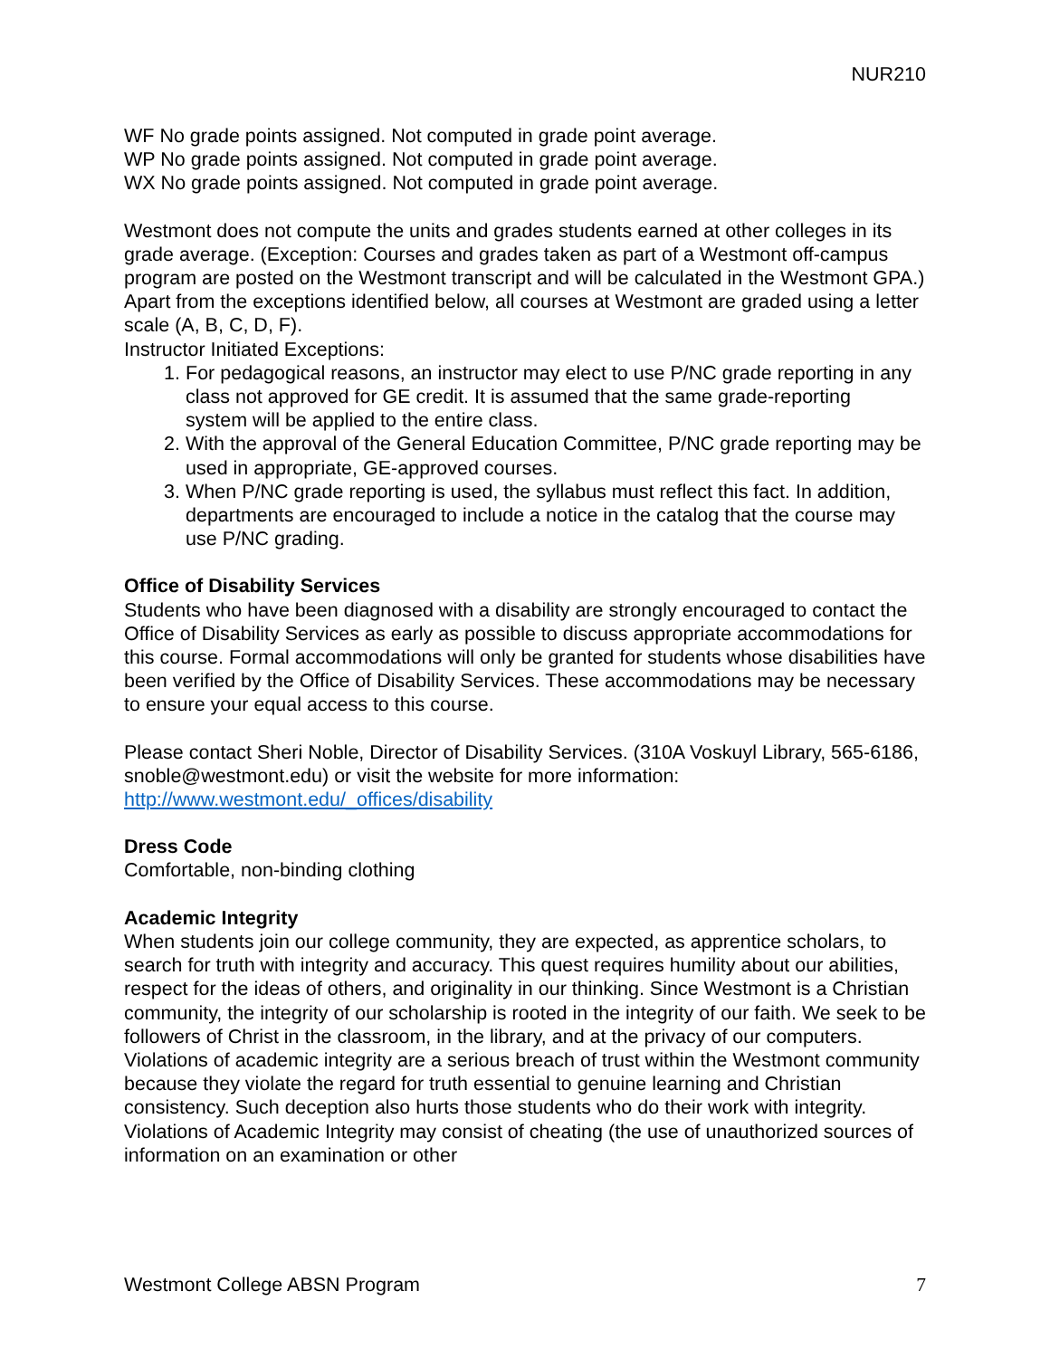NUR210
WF No grade points assigned. Not computed in grade point average.
WP No grade points assigned. Not computed in grade point average.
WX No grade points assigned. Not computed in grade point average.
Westmont does not compute the units and grades students earned at other colleges in its grade average. (Exception: Courses and grades taken as part of a Westmont off-campus program are posted on the Westmont transcript and will be calculated in the Westmont GPA.)
Apart from the exceptions identified below, all courses at Westmont are graded using a letter scale (A, B, C, D, F).
Instructor Initiated Exceptions:
1. For pedagogical reasons, an instructor may elect to use P/NC grade reporting in any class not approved for GE credit. It is assumed that the same grade-reporting
system will be applied to the entire class.
2. With the approval of the General Education Committee, P/NC grade reporting may be used in appropriate, GE-approved courses.
3. When P/NC grade reporting is used, the syllabus must reflect this fact. In addition, departments are encouraged to include a notice in the catalog that the course may use P/NC grading.
Office of Disability Services
Students who have been diagnosed with a disability are strongly encouraged to contact the Office of Disability Services as early as possible to discuss appropriate accommodations for this course. Formal accommodations will only be granted for students whose disabilities have been verified by the Office of Disability Services. These accommodations may be necessary to ensure your equal access to this course.
Please contact Sheri Noble, Director of Disability Services. (310A Voskuyl Library, 565-6186, snoble@westmont.edu) or visit the website for more information: http://www.westmont.edu/_offices/disability
Dress Code
Comfortable, non-binding clothing
Academic Integrity
When students join our college community, they are expected, as apprentice scholars, to search for truth with integrity and accuracy. This quest requires humility about our abilities, respect for the ideas of others, and originality in our thinking. Since Westmont is a Christian community, the integrity of our scholarship is rooted in the integrity of our faith. We seek to be followers of Christ in the classroom, in the library, and at the privacy of our computers. Violations of academic integrity are a serious breach of trust within the Westmont community because they violate the regard for truth essential to genuine learning and Christian consistency. Such deception also hurts those students who do their work with integrity. Violations of Academic Integrity may consist of cheating (the use of unauthorized sources of information on an examination or other
Westmont College ABSN Program 7